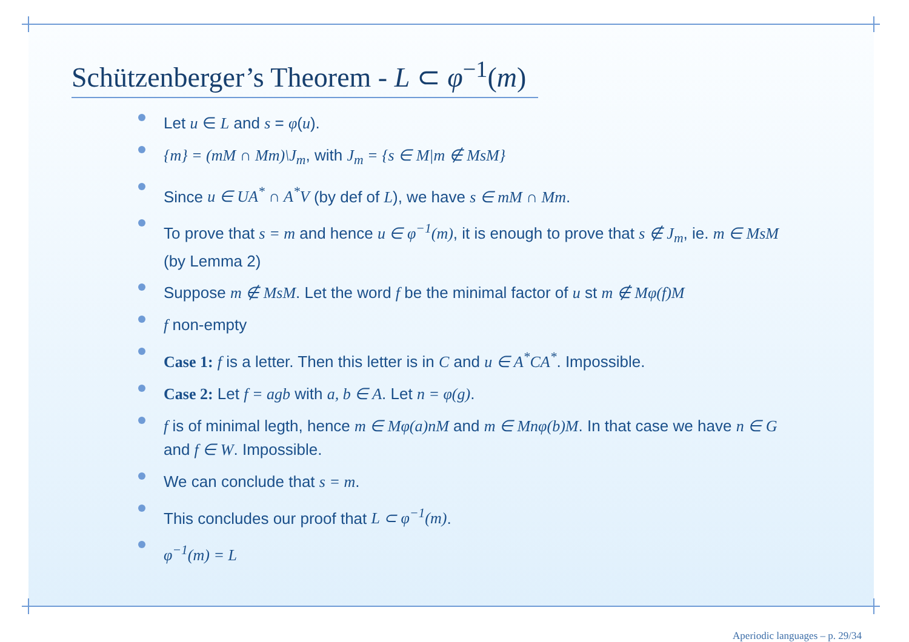Schützenberger’s Theorem - L ⊂ φ<sup>−1</sup>(m)
Let u ∈ L and s = φ(u).
{m} = (mM ∩ Mm)\J<sub>m</sub>, with J<sub>m</sub> = {s ∈ M|m ∉ MsM}
Since u ∈ UA<sup>*</sup> ∩ A<sup>*</sup>V (by def of L), we have s ∈ mM ∩ Mm.
To prove that s = m and hence u ∈ φ<sup>−1</sup>(m), it is enough to prove that s ∉ J<sub>m</sub>, ie. m ∈ MsM (by Lemma 2)
Suppose m ∉ MsM. Let the word f be the minimal factor of u st m ∉ Mφ(f)M
f non-empty
Case 1: f is a letter. Then this letter is in C and u ∈ A<sup>*</sup>CA<sup>*</sup>. Impossible.
Case 2: Let f = agb with a, b ∈ A. Let n = φ(g).
f is of minimal legth, hence m ∈ Mφ(a)nM and m ∈ Mnφ(b)M. In that case we have n ∈ G and f ∈ W. Impossible.
We can conclude that s = m.
This concludes our proof that L ⊂ φ<sup>−1</sup>(m).
φ<sup>−1</sup>(m) = L
Aperiodic languages – p. 29/34